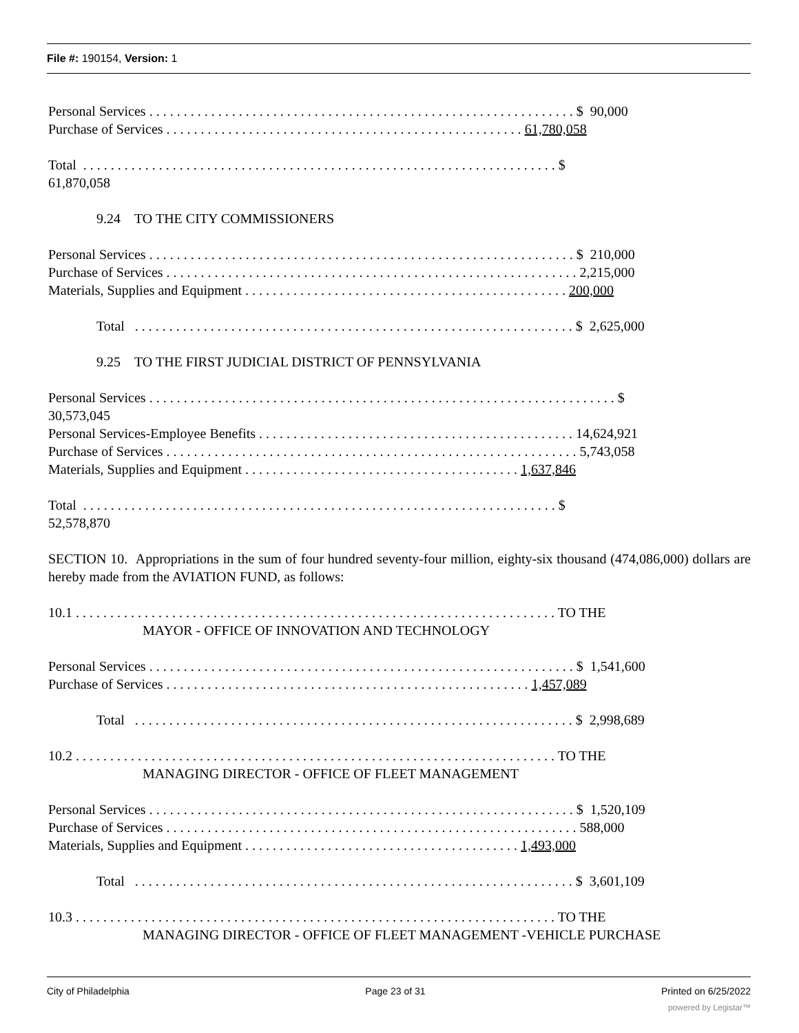File #: 190154, Version: 1
Personal Services . . . . . . . . . . . . . . . . . . . . . . . . . . . . . . . . . . . . . . . . . . . . . . . . . . . . . . . . . . . . . . $ 90,000
Purchase of Services . . . . . . . . . . . . . . . . . . . . . . . . . . . . . . . . . . . . . . . . . . . . . . . . . . . . 61,780,058
Total . . . . . . . . . . . . . . . . . . . . . . . . . . . . . . . . . . . . . . . . . . . . . . . . . . . . . . . . . . . . . . . . . . . . . $
61,870,058
9.24 TO THE CITY COMMISSIONERS
Personal Services . . . . . . . . . . . . . . . . . . . . . . . . . . . . . . . . . . . . . . . . . . . . . . . . . . . . . . . . . . . . . . $ 210,000
Purchase of Services . . . . . . . . . . . . . . . . . . . . . . . . . . . . . . . . . . . . . . . . . . . . . . . . . . . . . . . . . . . . 2,215,000
Materials, Supplies and Equipment . . . . . . . . . . . . . . . . . . . . . . . . . . . . . . . . . . . . . . . . . . . . . . . 200,000
Total . . . . . . . . . . . . . . . . . . . . . . . . . . . . . . . . . . . . . . . . . . . . . . . . . . . . . . . . . . . . . . . . $ 2,625,000
9.25 TO THE FIRST JUDICIAL DISTRICT OF PENNSYLVANIA
Personal Services . . . . . . . . . . . . . . . . . . . . . . . . . . . . . . . . . . . . . . . . . . . . . . . . . . . . . . . . . . . . . . . . . . . . $
30,573,045
Personal Services-Employee Benefits . . . . . . . . . . . . . . . . . . . . . . . . . . . . . . . . . . . . . . . . . . . . . . 14,624,921
Purchase of Services . . . . . . . . . . . . . . . . . . . . . . . . . . . . . . . . . . . . . . . . . . . . . . . . . . . . . . . . . . . . 5,743,058
Materials, Supplies and Equipment . . . . . . . . . . . . . . . . . . . . . . . . . . . . . . . . . . . . . . . . 1,637,846
Total . . . . . . . . . . . . . . . . . . . . . . . . . . . . . . . . . . . . . . . . . . . . . . . . . . . . . . . . . . . . . . . . . . . . . $
52,578,870
SECTION 10. Appropriations in the sum of four hundred seventy-four million, eighty-six thousand (474,086,000) dollars are hereby made from the AVIATION FUND, as follows:
10.1 . . . . . . . . . . . . . . . . . . . . . . . . . . . . . . . . . . . . . . . . . . . . . . . . . . . . . . . . . . . . . . . . . . . . . . TO THE
MAYOR - OFFICE OF INNOVATION AND TECHNOLOGY
Personal Services . . . . . . . . . . . . . . . . . . . . . . . . . . . . . . . . . . . . . . . . . . . . . . . . . . . . . . . . . . . . . . $ 1,541,600
Purchase of Services . . . . . . . . . . . . . . . . . . . . . . . . . . . . . . . . . . . . . . . . . . . . . . . . . . . . . 1,457,089
Total . . . . . . . . . . . . . . . . . . . . . . . . . . . . . . . . . . . . . . . . . . . . . . . . . . . . . . . . . . . . . . . . $ 2,998,689
10.2 . . . . . . . . . . . . . . . . . . . . . . . . . . . . . . . . . . . . . . . . . . . . . . . . . . . . . . . . . . . . . . . . . . . . . . TO THE
MANAGING DIRECTOR - OFFICE OF FLEET MANAGEMENT
Personal Services . . . . . . . . . . . . . . . . . . . . . . . . . . . . . . . . . . . . . . . . . . . . . . . . . . . . . . . . . . . . . . $ 1,520,109
Purchase of Services . . . . . . . . . . . . . . . . . . . . . . . . . . . . . . . . . . . . . . . . . . . . . . . . . . . . . . . . . . . . 588,000
Materials, Supplies and Equipment . . . . . . . . . . . . . . . . . . . . . . . . . . . . . . . . . . . . . . . . 1,493,000
Total . . . . . . . . . . . . . . . . . . . . . . . . . . . . . . . . . . . . . . . . . . . . . . . . . . . . . . . . . . . . . . . . $ 3,601,109
10.3 . . . . . . . . . . . . . . . . . . . . . . . . . . . . . . . . . . . . . . . . . . . . . . . . . . . . . . . . . . . . . . . . . . . . . . TO THE
MANAGING DIRECTOR - OFFICE OF FLEET MANAGEMENT -VEHICLE PURCHASE
City of Philadelphia Page 23 of 31 Printed on 6/25/2022
powered by Legistar™